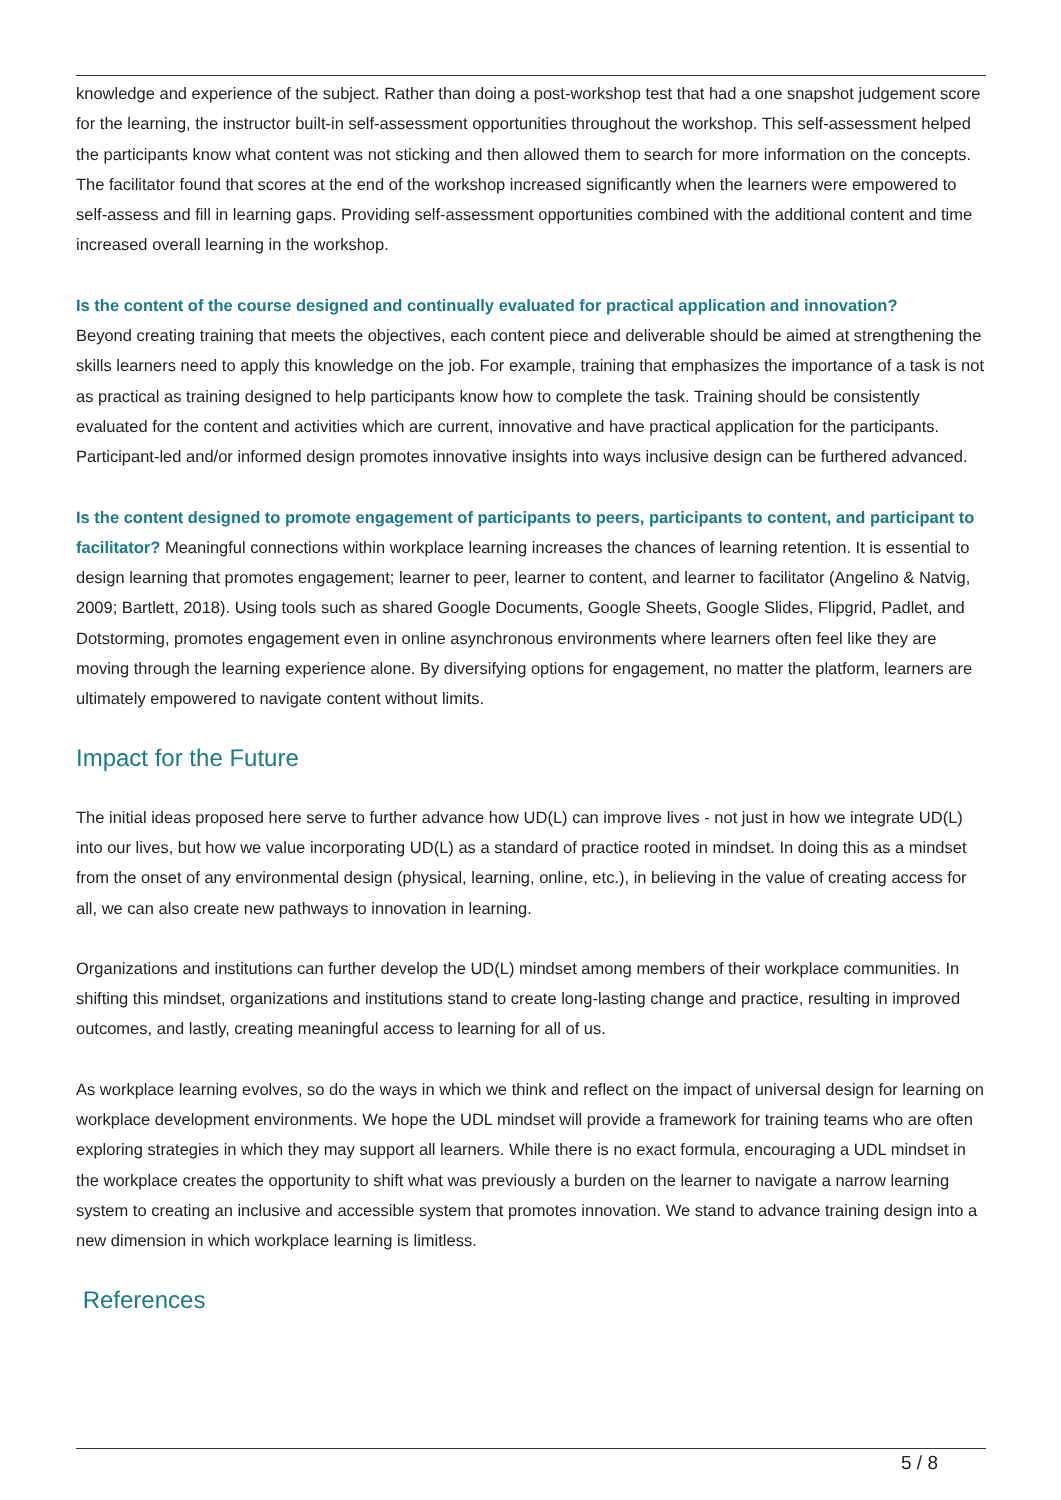knowledge and experience of the subject. Rather than doing a post-workshop test that had a one snapshot judgement score for the learning, the instructor built-in self-assessment opportunities throughout the workshop. This self-assessment helped the participants know what content was not sticking and then allowed them to search for more information on the concepts. The facilitator found that scores at the end of the workshop increased significantly when the learners were empowered to self-assess and fill in learning gaps. Providing self-assessment opportunities combined with the additional content and time increased overall learning in the workshop.
Is the content of the course designed and continually evaluated for practical application and innovation?
Beyond creating training that meets the objectives, each content piece and deliverable should be aimed at strengthening the skills learners need to apply this knowledge on the job. For example, training that emphasizes the importance of a task is not as practical as training designed to help participants know how to complete the task. Training should be consistently evaluated for the content and activities which are current, innovative and have practical application for the participants. Participant-led and/or informed design promotes innovative insights into ways inclusive design can be furthered advanced.
Is the content designed to promote engagement of participants to peers, participants to content, and participant to facilitator? Meaningful connections within workplace learning increases the chances of learning retention. It is essential to design learning that promotes engagement; learner to peer, learner to content, and learner to facilitator (Angelino & Natvig, 2009; Bartlett, 2018). Using tools such as shared Google Documents, Google Sheets, Google Slides, Flipgrid, Padlet, and Dotstorming, promotes engagement even in online asynchronous environments where learners often feel like they are moving through the learning experience alone. By diversifying options for engagement, no matter the platform, learners are ultimately empowered to navigate content without limits.
Impact for the Future
The initial ideas proposed here serve to further advance how UD(L) can improve lives - not just in how we integrate UD(L) into our lives, but how we value incorporating UD(L) as a standard of practice rooted in mindset. In doing this as a mindset from the onset of any environmental design (physical, learning, online, etc.), in believing in the value of creating access for all, we can also create new pathways to innovation in learning.
Organizations and institutions can further develop the UD(L) mindset among members of their workplace communities. In shifting this mindset, organizations and institutions stand to create long-lasting change and practice, resulting in improved outcomes, and lastly, creating meaningful access to learning for all of us.
As workplace learning evolves, so do the ways in which we think and reflect on the impact of universal design for learning on workplace development environments. We hope the UDL mindset will provide a framework for training teams who are often exploring strategies in which they may support all learners. While there is no exact formula, encouraging a UDL mindset in the workplace creates the opportunity to shift what was previously a burden on the learner to navigate a narrow learning system to creating an inclusive and accessible system that promotes innovation. We stand to advance training design into a new dimension in which workplace learning is limitless.
References
5 / 8